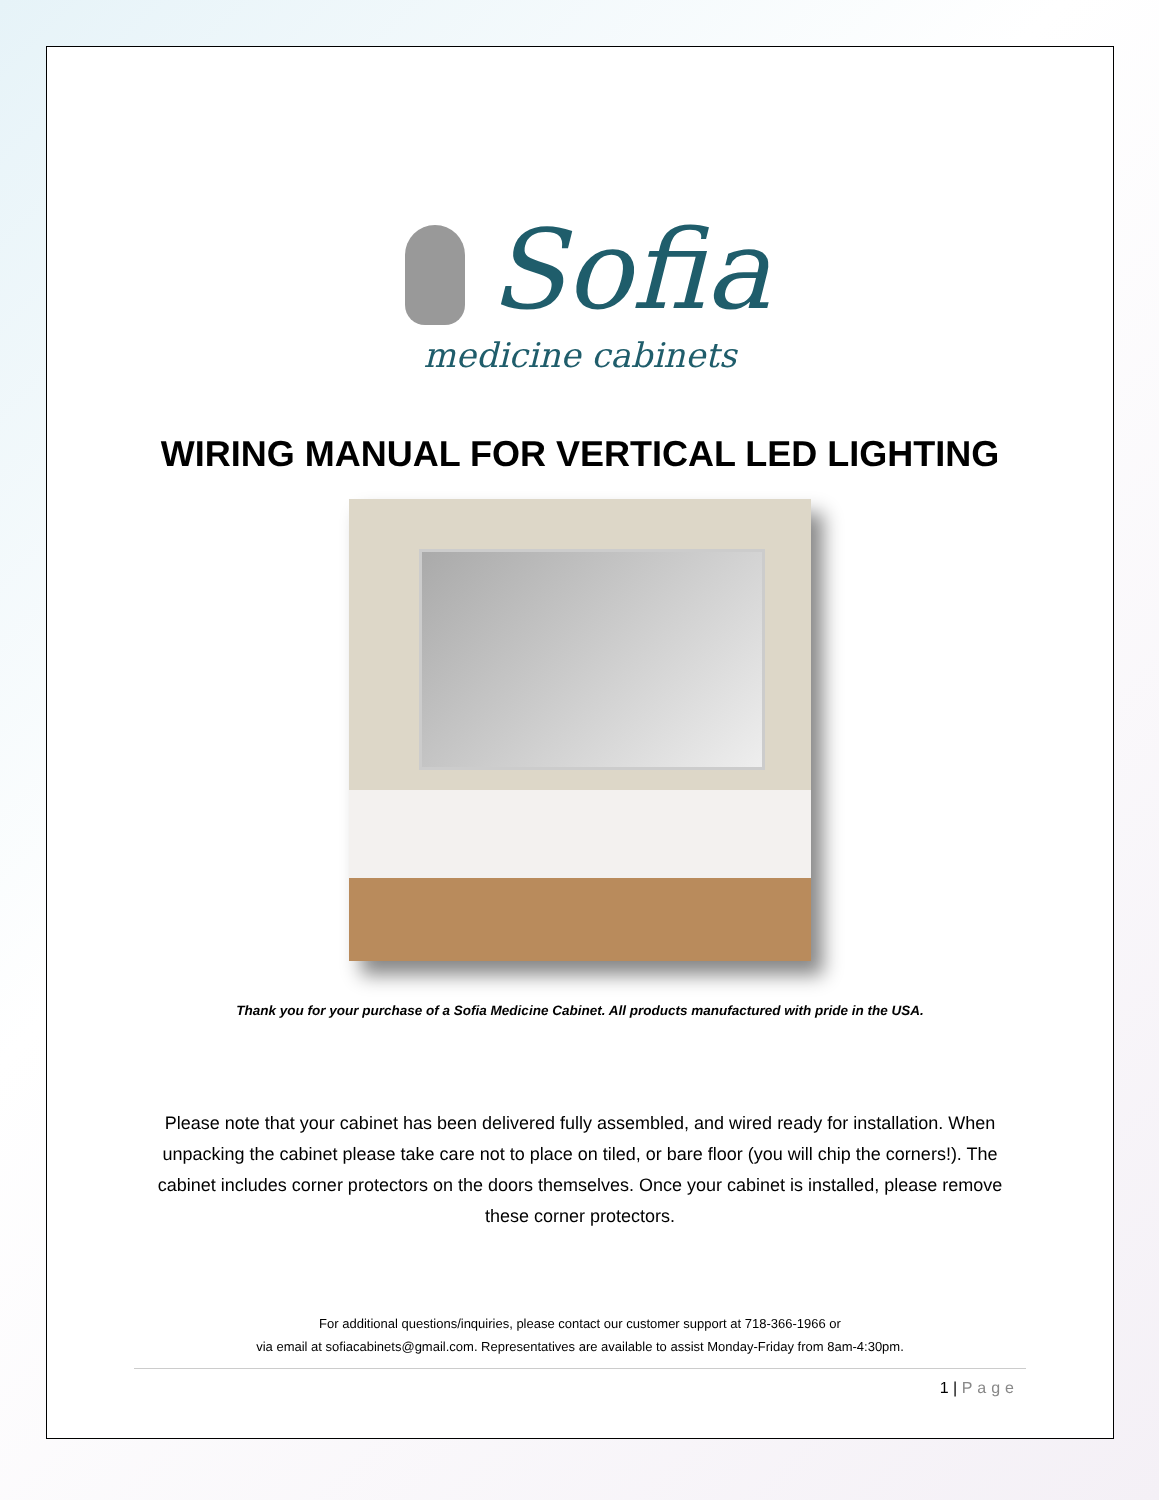Sofia
medicine cabinets
WIRING MANUAL FOR VERTICAL LED LIGHTING
Thank you for your purchase of a Sofia Medicine Cabinet. All products manufactured with pride in the USA.
Please note that your cabinet has been delivered fully assembled, and wired ready for installation. When unpacking the cabinet please take care not to place on tiled, or bare floor (you will chip the corners!). The cabinet includes corner protectors on the doors themselves. Once your cabinet is installed, please remove these corner protectors.
For additional questions/inquiries, please contact our customer support at 718-366-1966 or
via email at sofiacabinets@gmail.com. Representatives are available to assist Monday-Friday from 8am-4:30pm.
1 | Page